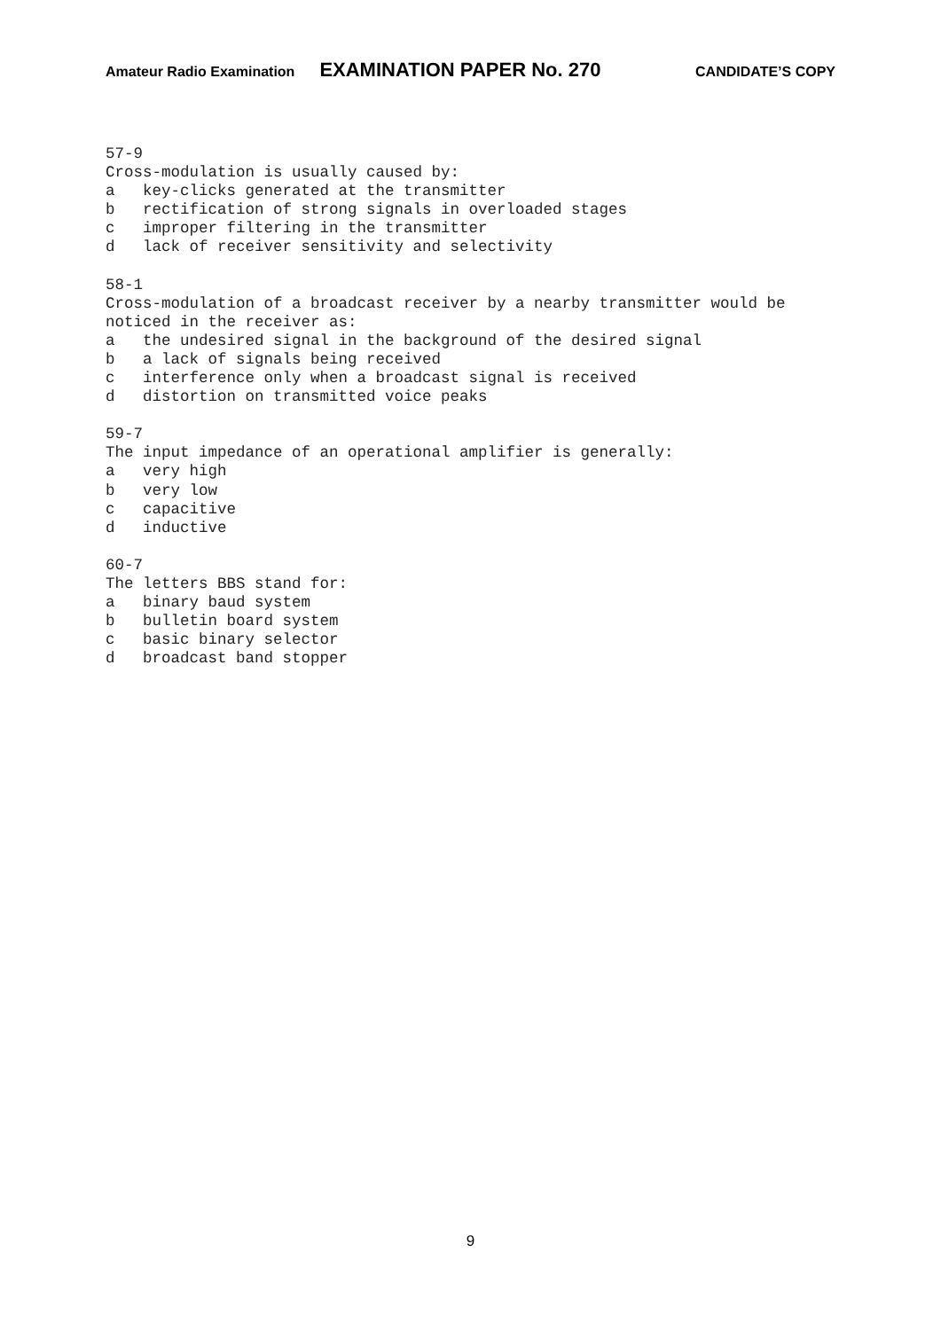Amateur Radio Examination EXAMINATION PAPER No. 270 CANDIDATE’S COPY
57-9
Cross-modulation is usually caused by:
a key-clicks generated at the transmitter b rectification of strong signals in overloaded stages c improper filtering in the transmitter d lack of receiver sensitivity and selectivity
58-1
Cross-modulation of a broadcast receiver by a nearby transmitter would be
noticed in the receiver as:
a the undesired signal in the background of the desired signal b a lack of signals being received c interference only when a broadcast signal is received d distortion on transmitted voice peaks
59-7
The input impedance of an operational amplifier is generally:
a very high b very low c capacitive d inductive
60-7
The letters BBS stand for:
a binary baud system b bulletin board system c basic binary selector d broadcast band stopper
9